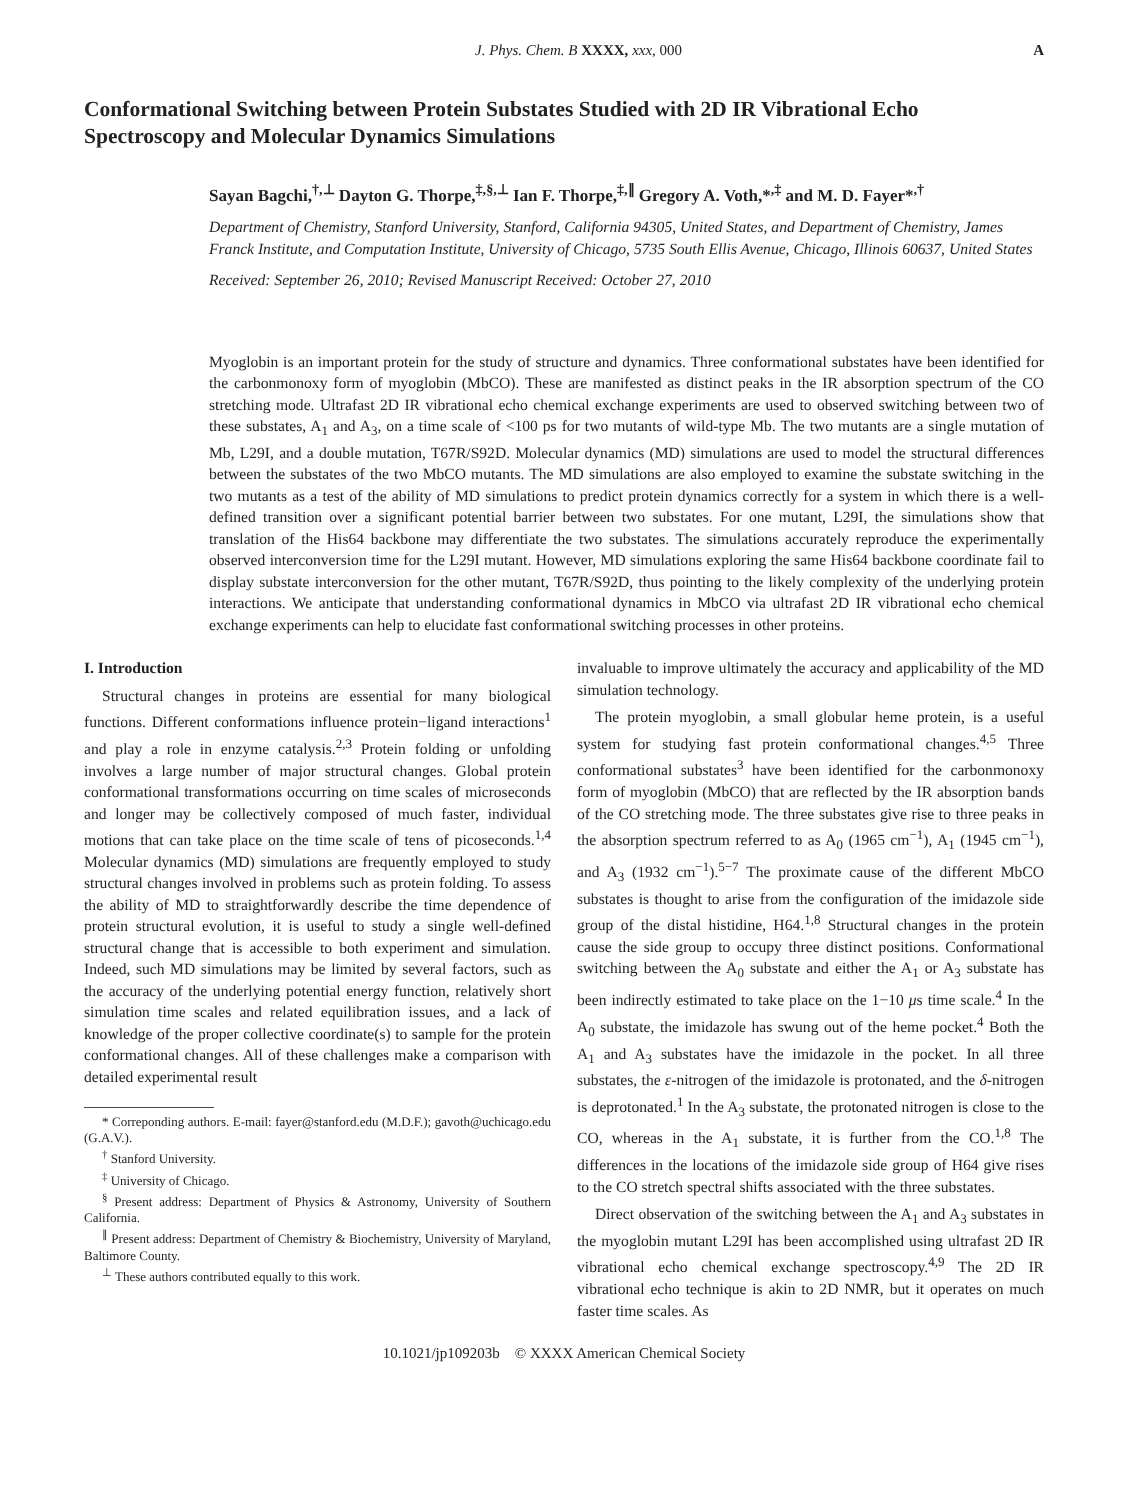J. Phys. Chem. B XXXX, xxx, 000 A
Conformational Switching between Protein Substates Studied with 2D IR Vibrational Echo Spectroscopy and Molecular Dynamics Simulations
Sayan Bagchi,<sup>†,⊥</sup> Dayton G. Thorpe,<sup>‡,§,⊥</sup> Ian F. Thorpe,<sup>‡,∥</sup> Gregory A. Voth,*<sup>,‡</sup> and M. D. Fayer*<sup>,†</sup>
Department of Chemistry, Stanford University, Stanford, California 94305, United States, and Department of Chemistry, James Franck Institute, and Computation Institute, University of Chicago, 5735 South Ellis Avenue, Chicago, Illinois 60637, United States
Received: September 26, 2010; Revised Manuscript Received: October 27, 2010
Myoglobin is an important protein for the study of structure and dynamics. Three conformational substates have been identified for the carbonmonoxy form of myoglobin (MbCO). These are manifested as distinct peaks in the IR absorption spectrum of the CO stretching mode. Ultrafast 2D IR vibrational echo chemical exchange experiments are used to observed switching between two of these substates, A<sub>1</sub> and A<sub>3</sub>, on a time scale of <100 ps for two mutants of wild-type Mb. The two mutants are a single mutation of Mb, L29I, and a double mutation, T67R/S92D. Molecular dynamics (MD) simulations are used to model the structural differences between the substates of the two MbCO mutants. The MD simulations are also employed to examine the substate switching in the two mutants as a test of the ability of MD simulations to predict protein dynamics correctly for a system in which there is a well-defined transition over a significant potential barrier between two substates. For one mutant, L29I, the simulations show that translation of the His64 backbone may differentiate the two substates. The simulations accurately reproduce the experimentally observed interconversion time for the L29I mutant. However, MD simulations exploring the same His64 backbone coordinate fail to display substate interconversion for the other mutant, T67R/S92D, thus pointing to the likely complexity of the underlying protein interactions. We anticipate that understanding conformational dynamics in MbCO via ultrafast 2D IR vibrational echo chemical exchange experiments can help to elucidate fast conformational switching processes in other proteins.
I. Introduction
Structural changes in proteins are essential for many biological functions. Different conformations influence protein−ligand interactions<sup>1</sup> and play a role in enzyme catalysis.<sup>2,3</sup> Protein folding or unfolding involves a large number of major structural changes. Global protein conformational transformations occurring on time scales of microseconds and longer may be collectively composed of much faster, individual motions that can take place on the time scale of tens of picoseconds.<sup>1,4</sup> Molecular dynamics (MD) simulations are frequently employed to study structural changes involved in problems such as protein folding. To assess the ability of MD to straightforwardly describe the time dependence of protein structural evolution, it is useful to study a single well-defined structural change that is accessible to both experiment and simulation. Indeed, such MD simulations may be limited by several factors, such as the accuracy of the underlying potential energy function, relatively short simulation time scales and related equilibration issues, and a lack of knowledge of the proper collective coordinate(s) to sample for the protein conformational changes. All of these challenges make a comparison with detailed experimental result
* Correponding authors. E-mail: fayer@stanford.edu (M.D.F.); gavoth@uchicago.edu (G.A.V.).
<sup>†</sup> Stanford University.
<sup>‡</sup> University of Chicago.
<sup>§</sup> Present address: Department of Physics & Astronomy, University of Southern California.
<sup>∥</sup> Present address: Department of Chemistry & Biochemistry, University of Maryland, Baltimore County.
<sup>⊥</sup> These authors contributed equally to this work.
invaluable to improve ultimately the accuracy and applicability of the MD simulation technology.
The protein myoglobin, a small globular heme protein, is a useful system for studying fast protein conformational changes.<sup>4,5</sup> Three conformational substates<sup>3</sup> have been identified for the carbonmonoxy form of myoglobin (MbCO) that are reflected by the IR absorption bands of the CO stretching mode. The three substates give rise to three peaks in the absorption spectrum referred to as A<sub>0</sub> (1965 cm<sup>−1</sup>), A<sub>1</sub> (1945 cm<sup>−1</sup>), and A<sub>3</sub> (1932 cm<sup>−1</sup>).<sup>5−7</sup> The proximate cause of the different MbCO substates is thought to arise from the configuration of the imidazole side group of the distal histidine, H64.<sup>1,8</sup> Structural changes in the protein cause the side group to occupy three distinct positions. Conformational switching between the A<sub>0</sub> substate and either the A<sub>1</sub> or A<sub>3</sub> substate has been indirectly estimated to take place on the 1−10 μs time scale.<sup>4</sup> In the A<sub>0</sub> substate, the imidazole has swung out of the heme pocket.<sup>4</sup> Both the A<sub>1</sub> and A<sub>3</sub> substates have the imidazole in the pocket. In all three substates, the ε-nitrogen of the imidazole is protonated, and the δ-nitrogen is deprotonated.<sup>1</sup> In the A<sub>3</sub> substate, the protonated nitrogen is close to the CO, whereas in the A<sub>1</sub> substate, it is further from the CO.<sup>1,8</sup> The differences in the locations of the imidazole side group of H64 give rises to the CO stretch spectral shifts associated with the three substates.
Direct observation of the switching between the A<sub>1</sub> and A<sub>3</sub> substates in the myoglobin mutant L29I has been accomplished using ultrafast 2D IR vibrational echo chemical exchange spectroscopy.<sup>4,9</sup> The 2D IR vibrational echo technique is akin to 2D NMR, but it operates on much faster time scales. As
10.1021/jp109203b © XXXX American Chemical Society